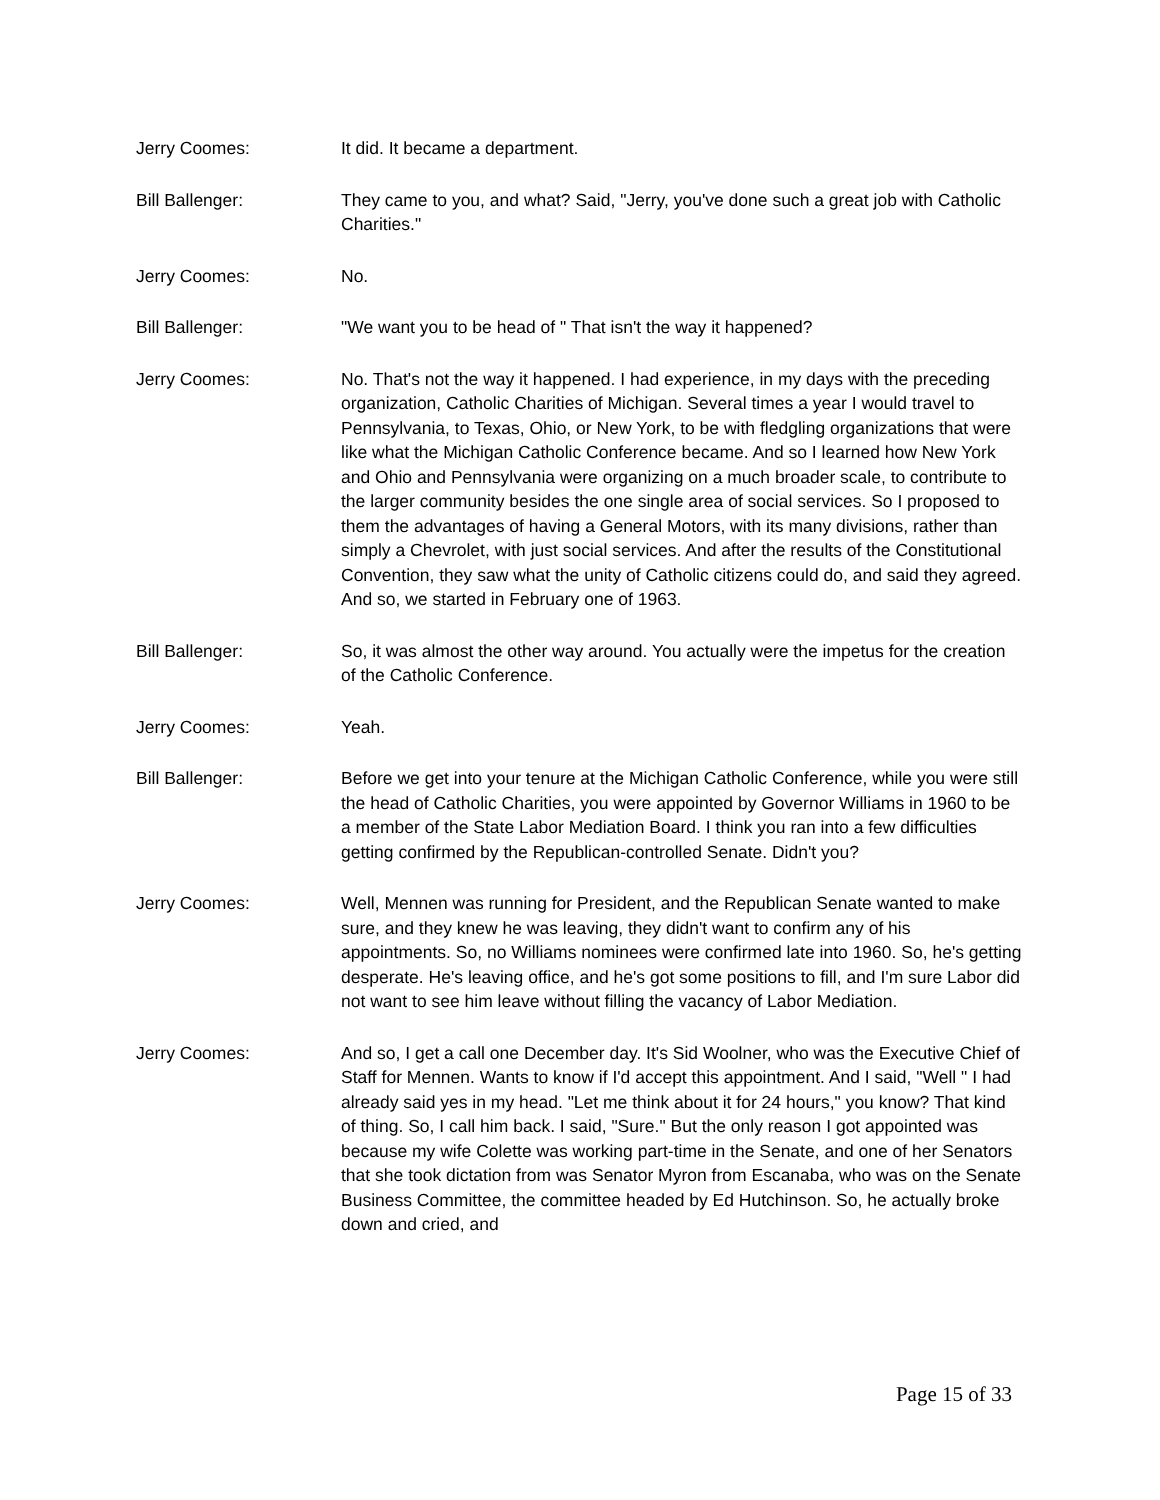Jerry Coomes: It did. It became a department.
Bill Ballenger: They came to you, and what? Said, "Jerry, you've done such a great job with Catholic Charities."
Jerry Coomes: No.
Bill Ballenger: "We want you to be head of " That isn't the way it happened?
Jerry Coomes: No. That's not the way it happened. I had experience, in my days with the preceding organization, Catholic Charities of Michigan. Several times a year I would travel to Pennsylvania, to Texas, Ohio, or New York, to be with fledgling organizations that were like what the Michigan Catholic Conference became. And so I learned how New York and Ohio and Pennsylvania were organizing on a much broader scale, to contribute to the larger community besides the one single area of social services. So I proposed to them the advantages of having a General Motors, with its many divisions, rather than simply a Chevrolet, with just social services. And after the results of the Constitutional Convention, they saw what the unity of Catholic citizens could do, and said they agreed. And so, we started in February one of 1963.
Bill Ballenger: So, it was almost the other way around. You actually were the impetus for the creation of the Catholic Conference.
Jerry Coomes: Yeah.
Bill Ballenger: Before we get into your tenure at the Michigan Catholic Conference, while you were still the head of Catholic Charities, you were appointed by Governor Williams in 1960 to be a member of the State Labor Mediation Board. I think you ran into a few difficulties getting confirmed by the Republican-controlled Senate. Didn't you?
Jerry Coomes: Well, Mennen was running for President, and the Republican Senate wanted to make sure, and they knew he was leaving, they didn't want to confirm any of his appointments. So, no Williams nominees were confirmed late into 1960. So, he's getting desperate. He's leaving office, and he's got some positions to fill, and I'm sure Labor did not want to see him leave without filling the vacancy of Labor Mediation.
Jerry Coomes: And so, I get a call one December day. It's Sid Woolner, who was the Executive Chief of Staff for Mennen. Wants to know if I'd accept this appointment. And I said, "Well " I had already said yes in my head. "Let me think about it for 24 hours," you know? That kind of thing. So, I call him back. I said, "Sure." But the only reason I got appointed was because my wife Colette was working part-time in the Senate, and one of her Senators that she took dictation from was Senator Myron from Escanaba, who was on the Senate Business Committee, the committee headed by Ed Hutchinson. So, he actually broke down and cried, and
Page 15 of 33